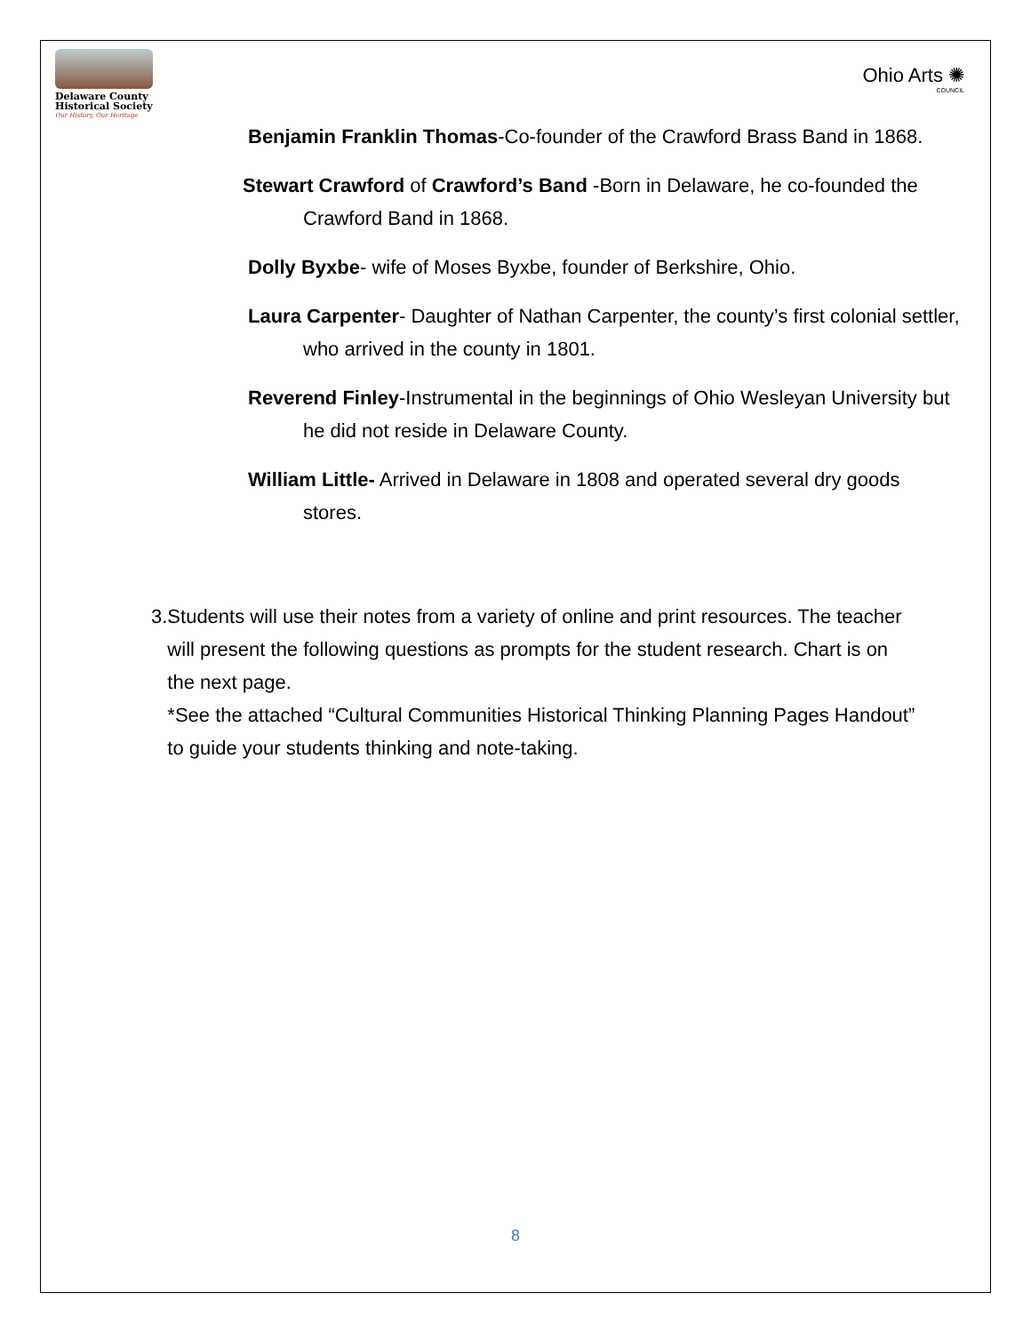Delaware County
Historical Society
Our History, Our Heritage
Ohio Arts ✺
COUNCIL
Benjamin Franklin Thomas-Co-founder of the Crawford Brass Band in 1868.
Stewart Crawford of Crawford’s Band -Born in Delaware, he co-founded the Crawford Band in 1868.
Dolly Byxbe- wife of Moses Byxbe, founder of Berkshire, Ohio.
Laura Carpenter- Daughter of Nathan Carpenter, the county’s first colonial settler, who arrived in the county in 1801.
Reverend Finley-Instrumental in the beginnings of Ohio Wesleyan University but he did not reside in Delaware County.
William Little- Arrived in Delaware in 1808 and operated several dry goods stores.
3. Students will use their notes from a variety of online and print resources. The teacher will present the following questions as prompts for the student research. Chart is on the next page.
*See the attached “Cultural Communities Historical Thinking Planning Pages Handout” to guide your students thinking and note-taking.
8